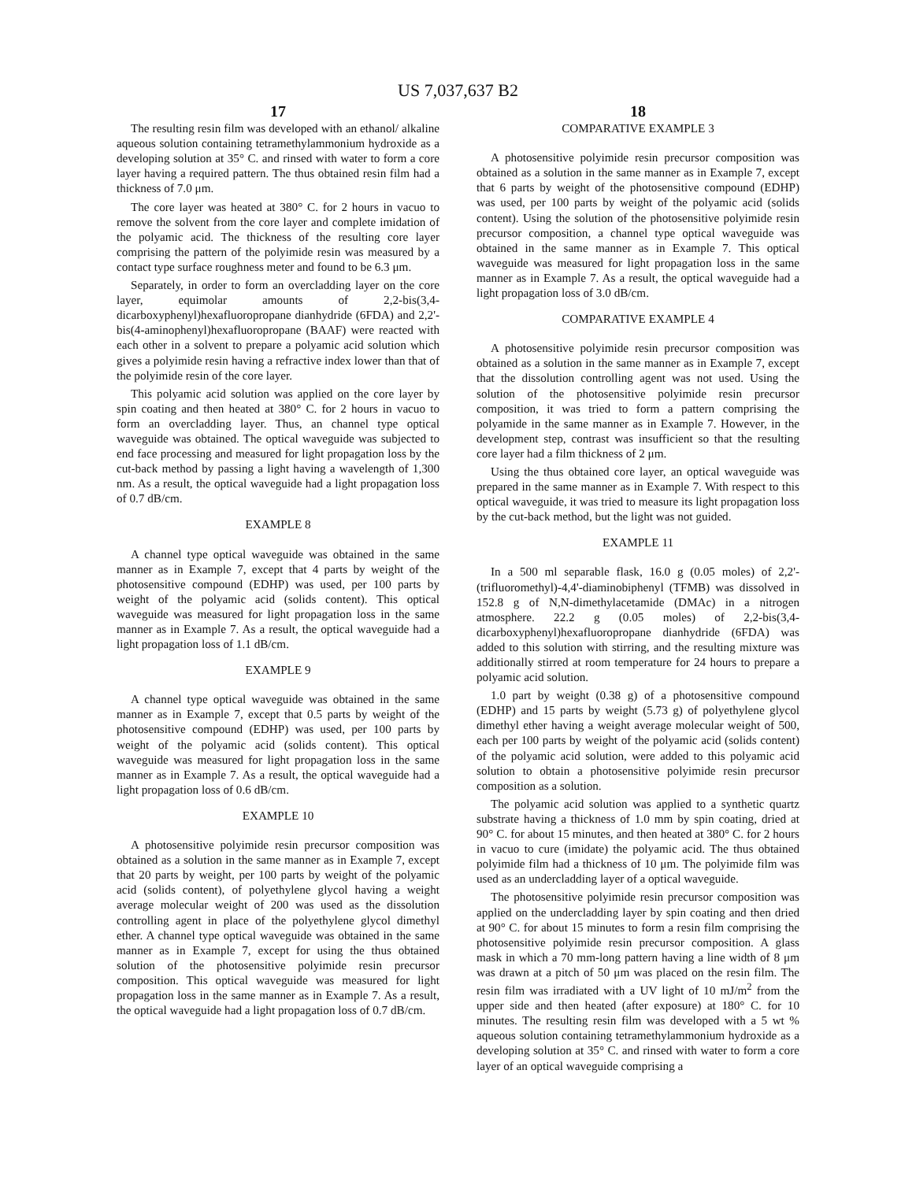US 7,037,637 B2
17
The resulting resin film was developed with an ethanol/ alkaline aqueous solution containing tetramethylammonium hydroxide as a developing solution at 35° C. and rinsed with water to form a core layer having a required pattern. The thus obtained resin film had a thickness of 7.0 μm.
The core layer was heated at 380° C. for 2 hours in vacuo to remove the solvent from the core layer and complete imidation of the polyamic acid. The thickness of the resulting core layer comprising the pattern of the polyimide resin was measured by a contact type surface roughness meter and found to be 6.3 μm.
Separately, in order to form an overcladding layer on the core layer, equimolar amounts of 2,2-bis(3,4-dicarboxyphenyl)hexafluoropropane dianhydride (6FDA) and 2,2'-bis(4-aminophenyl)hexafluoropropane (BAAF) were reacted with each other in a solvent to prepare a polyamic acid solution which gives a polyimide resin having a refractive index lower than that of the polyimide resin of the core layer.
This polyamic acid solution was applied on the core layer by spin coating and then heated at 380° C. for 2 hours in vacuo to form an overcladding layer. Thus, an channel type optical waveguide was obtained. The optical waveguide was subjected to end face processing and measured for light propagation loss by the cut-back method by passing a light having a wavelength of 1,300 nm. As a result, the optical waveguide had a light propagation loss of 0.7 dB/cm.
EXAMPLE 8
A channel type optical waveguide was obtained in the same manner as in Example 7, except that 4 parts by weight of the photosensitive compound (EDHP) was used, per 100 parts by weight of the polyamic acid (solids content). This optical waveguide was measured for light propagation loss in the same manner as in Example 7. As a result, the optical waveguide had a light propagation loss of 1.1 dB/cm.
EXAMPLE 9
A channel type optical waveguide was obtained in the same manner as in Example 7, except that 0.5 parts by weight of the photosensitive compound (EDHP) was used, per 100 parts by weight of the polyamic acid (solids content). This optical waveguide was measured for light propagation loss in the same manner as in Example 7. As a result, the optical waveguide had a light propagation loss of 0.6 dB/cm.
EXAMPLE 10
A photosensitive polyimide resin precursor composition was obtained as a solution in the same manner as in Example 7, except that 20 parts by weight, per 100 parts by weight of the polyamic acid (solids content), of polyethylene glycol having a weight average molecular weight of 200 was used as the dissolution controlling agent in place of the polyethylene glycol dimethyl ether. A channel type optical waveguide was obtained in the same manner as in Example 7, except for using the thus obtained solution of the photosensitive polyimide resin precursor composition. This optical waveguide was measured for light propagation loss in the same manner as in Example 7. As a result, the optical waveguide had a light propagation loss of 0.7 dB/cm.
18
COMPARATIVE EXAMPLE 3
A photosensitive polyimide resin precursor composition was obtained as a solution in the same manner as in Example 7, except that 6 parts by weight of the photosensitive compound (EDHP) was used, per 100 parts by weight of the polyamic acid (solids content). Using the solution of the photosensitive polyimide resin precursor composition, a channel type optical waveguide was obtained in the same manner as in Example 7. This optical waveguide was measured for light propagation loss in the same manner as in Example 7. As a result, the optical waveguide had a light propagation loss of 3.0 dB/cm.
COMPARATIVE EXAMPLE 4
A photosensitive polyimide resin precursor composition was obtained as a solution in the same manner as in Example 7, except that the dissolution controlling agent was not used. Using the solution of the photosensitive polyimide resin precursor composition, it was tried to form a pattern comprising the polyamide in the same manner as in Example 7. However, in the development step, contrast was insufficient so that the resulting core layer had a film thickness of 2 μm.
Using the thus obtained core layer, an optical waveguide was prepared in the same manner as in Example 7. With respect to this optical waveguide, it was tried to measure its light propagation loss by the cut-back method, but the light was not guided.
EXAMPLE 11
In a 500 ml separable flask, 16.0 g (0.05 moles) of 2,2'-(trifluoromethyl)-4,4'-diaminobiphenyl (TFMB) was dissolved in 152.8 g of N,N-dimethylacetamide (DMAc) in a nitrogen atmosphere. 22.2 g (0.05 moles) of 2,2-bis(3,4-dicarboxyphenyl)hexafluoropropane dianhydride (6FDA) was added to this solution with stirring, and the resulting mixture was additionally stirred at room temperature for 24 hours to prepare a polyamic acid solution.
1.0 part by weight (0.38 g) of a photosensitive compound (EDHP) and 15 parts by weight (5.73 g) of polyethylene glycol dimethyl ether having a weight average molecular weight of 500, each per 100 parts by weight of the polyamic acid (solids content) of the polyamic acid solution, were added to this polyamic acid solution to obtain a photosensitive polyimide resin precursor composition as a solution.
The polyamic acid solution was applied to a synthetic quartz substrate having a thickness of 1.0 mm by spin coating, dried at 90° C. for about 15 minutes, and then heated at 380° C. for 2 hours in vacuo to cure (imidate) the polyamic acid. The thus obtained polyimide film had a thickness of 10 μm. The polyimide film was used as an undercladding layer of a optical waveguide.
The photosensitive polyimide resin precursor composition was applied on the undercladding layer by spin coating and then dried at 90° C. for about 15 minutes to form a resin film comprising the photosensitive polyimide resin precursor composition. A glass mask in which a 70 mm-long pattern having a line width of 8 μm was drawn at a pitch of 50 μm was placed on the resin film. The resin film was irradiated with a UV light of 10 mJ/m<sup>2</sup> from the upper side and then heated (after exposure) at 180° C. for 10 minutes. The resulting resin film was developed with a 5 wt % aqueous solution containing tetramethylammonium hydroxide as a developing solution at 35° C. and rinsed with water to form a core layer of an optical waveguide comprising a